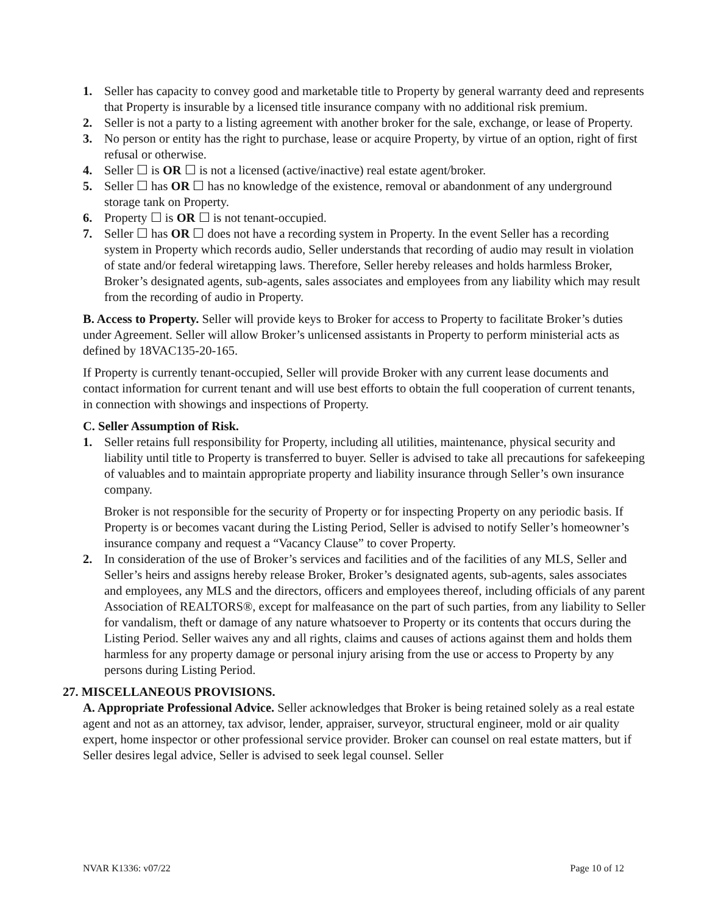1. Seller has capacity to convey good and marketable title to Property by general warranty deed and represents that Property is insurable by a licensed title insurance company with no additional risk premium.
2. Seller is not a party to a listing agreement with another broker for the sale, exchange, or lease of Property.
3. No person or entity has the right to purchase, lease or acquire Property, by virtue of an option, right of first refusal or otherwise.
4. Seller ☐ is OR ☐ is not a licensed (active/inactive) real estate agent/broker.
5. Seller ☐ has OR ☐ has no knowledge of the existence, removal or abandonment of any underground storage tank on Property.
6. Property ☐ is OR ☐ is not tenant-occupied.
7. Seller ☐ has OR ☐ does not have a recording system in Property. In the event Seller has a recording system in Property which records audio, Seller understands that recording of audio may result in violation of state and/or federal wiretapping laws. Therefore, Seller hereby releases and holds harmless Broker, Broker’s designated agents, sub-agents, sales associates and employees from any liability which may result from the recording of audio in Property.
B. Access to Property. Seller will provide keys to Broker for access to Property to facilitate Broker’s duties under Agreement. Seller will allow Broker’s unlicensed assistants in Property to perform ministerial acts as defined by 18VAC135-20-165.
If Property is currently tenant-occupied, Seller will provide Broker with any current lease documents and contact information for current tenant and will use best efforts to obtain the full cooperation of current tenants, in connection with showings and inspections of Property.
C. Seller Assumption of Risk.
1. Seller retains full responsibility for Property, including all utilities, maintenance, physical security and liability until title to Property is transferred to buyer. Seller is advised to take all precautions for safekeeping of valuables and to maintain appropriate property and liability insurance through Seller’s own insurance company.
Broker is not responsible for the security of Property or for inspecting Property on any periodic basis. If Property is or becomes vacant during the Listing Period, Seller is advised to notify Seller’s homeowner’s insurance company and request a “Vacancy Clause” to cover Property.
2. In consideration of the use of Broker’s services and facilities and of the facilities of any MLS, Seller and Seller’s heirs and assigns hereby release Broker, Broker’s designated agents, sub-agents, sales associates and employees, any MLS and the directors, officers and employees thereof, including officials of any parent Association of REALTORS®, except for malfeasance on the part of such parties, from any liability to Seller for vandalism, theft or damage of any nature whatsoever to Property or its contents that occurs during the Listing Period. Seller waives any and all rights, claims and causes of actions against them and holds them harmless for any property damage or personal injury arising from the use or access to Property by any persons during Listing Period.
27. MISCELLANEOUS PROVISIONS.
A. Appropriate Professional Advice. Seller acknowledges that Broker is being retained solely as a real estate agent and not as an attorney, tax advisor, lender, appraiser, surveyor, structural engineer, mold or air quality expert, home inspector or other professional service provider. Broker can counsel on real estate matters, but if Seller desires legal advice, Seller is advised to seek legal counsel. Seller
NVAR K1336: v07/22 Page 10 of 12